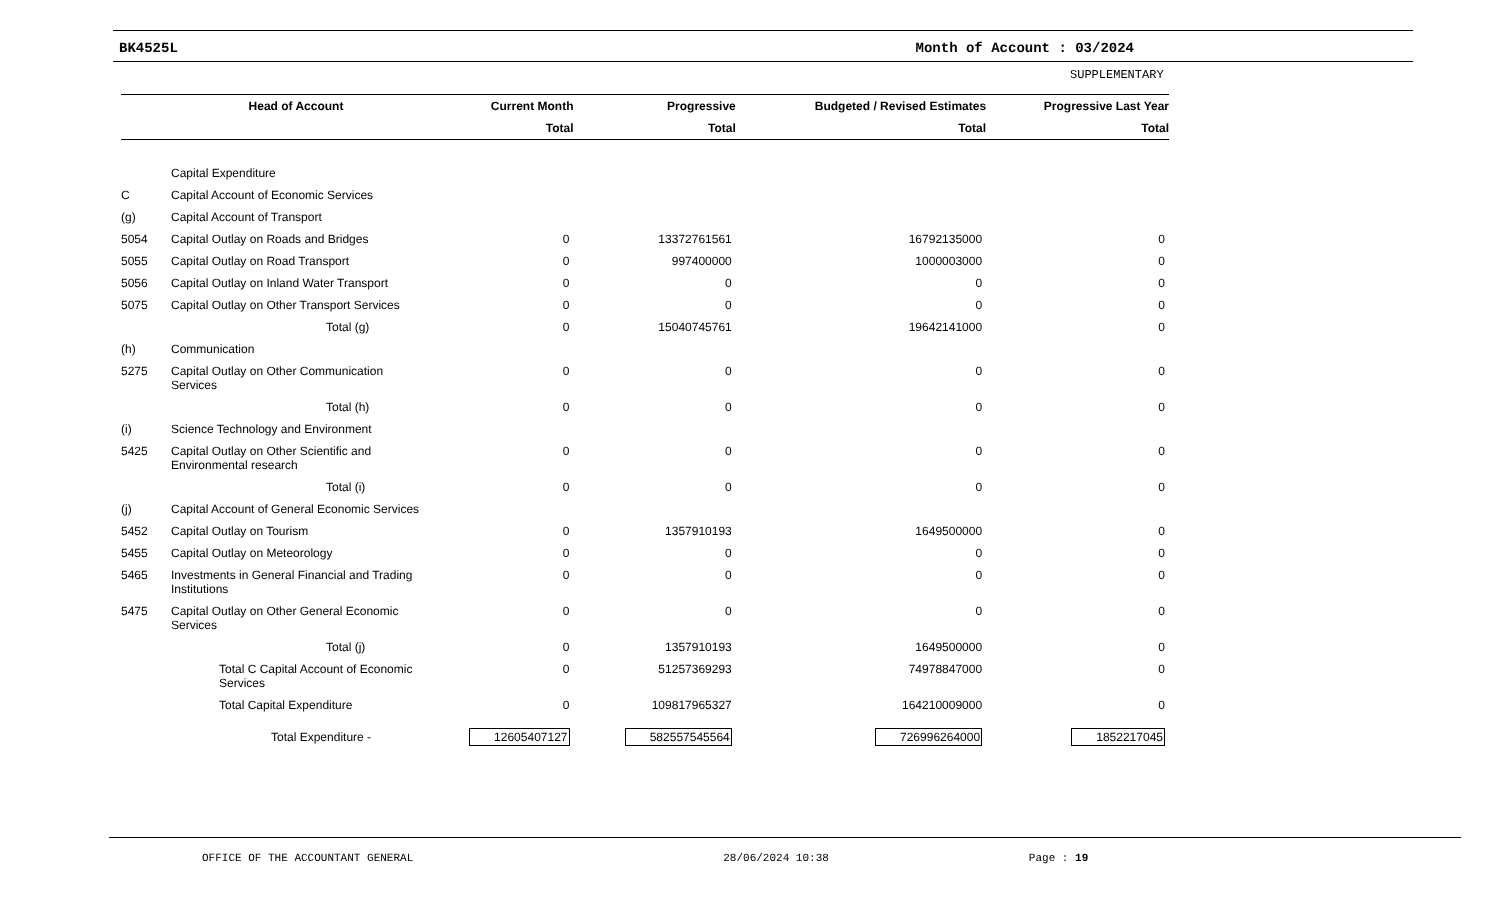BK4525L Month of Account : 03/2024
SUPPLEMENTARY
| | Head of Account | Current Month | Progressive | Budgeted / Revised Estimates | Progressive Last Year |
| --- | --- | --- | --- | --- | --- |
| | | Total | Total | Total | Total |
| | Capital Expenditure | | | | |
| C | Capital Account of Economic Services | | | | |
| (g) | Capital Account of Transport | | | | |
| 5054 | Capital Outlay on Roads and Bridges | 0 | 13372761561 | 16792135000 | 0 |
| 5055 | Capital Outlay on Road Transport | 0 | 997400000 | 1000003000 | 0 |
| 5056 | Capital Outlay on Inland Water Transport | 0 | 0 | 0 | 0 |
| 5075 | Capital Outlay on Other Transport Services | 0 | 0 | 0 | 0 |
| | Total (g) | 0 | 15040745761 | 19642141000 | 0 |
| (h) | Communication | | | | |
| 5275 | Capital Outlay on Other Communication Services | 0 | 0 | 0 | 0 |
| | Total (h) | 0 | 0 | 0 | 0 |
| (i) | Science Technology and Environment | | | | |
| 5425 | Capital Outlay on Other Scientific and Environmental research | 0 | 0 | 0 | 0 |
| | Total (i) | 0 | 0 | 0 | 0 |
| (j) | Capital Account of General Economic Services | | | | |
| 5452 | Capital Outlay on Tourism | 0 | 1357910193 | 1649500000 | 0 |
| 5455 | Capital Outlay on Meteorology | 0 | 0 | 0 | 0 |
| 5465 | Investments in General Financial and Trading Institutions | 0 | 0 | 0 | 0 |
| 5475 | Capital Outlay on Other General Economic Services | 0 | 0 | 0 | 0 |
| | Total (j) | 0 | 1357910193 | 1649500000 | 0 |
| | Total C Capital Account of Economic Services | 0 | 51257369293 | 74978847000 | 0 |
| | Total Capital Expenditure | 0 | 109817965327 | 164210009000 | 0 |
| | Total Expenditure - | 12605407127 | 582557545564 | 726996264000 | 1852217045 |
OFFICE OF THE ACCOUNTANT GENERAL 28/06/2024 10:38 Page : 19